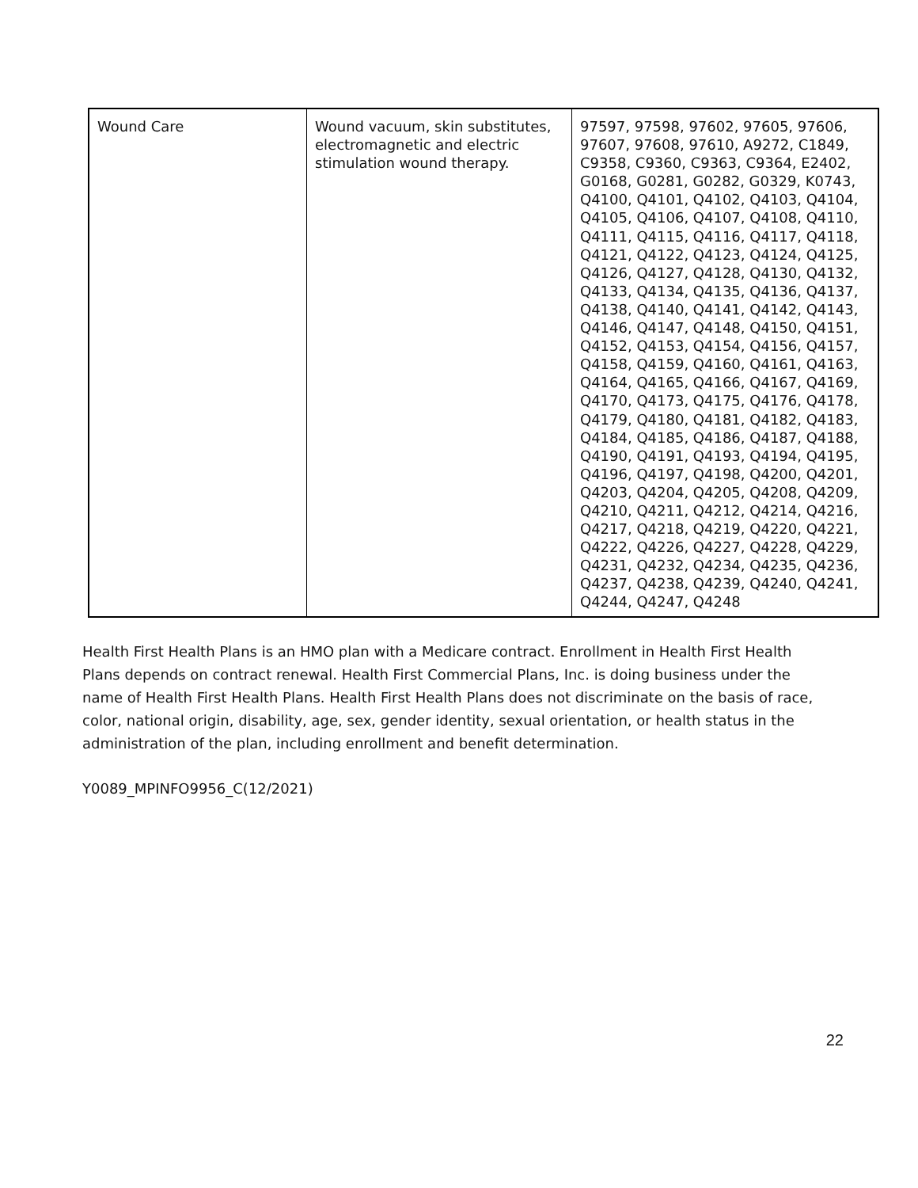| Wound Care | Wound vacuum, skin substitutes, electromagnetic and electric stimulation wound therapy. | 97597, 97598, 97602, 97605, 97606, 97607, 97608, 97610, A9272, C1849, C9358, C9360, C9363, C9364, E2402, G0168, G0281, G0282, G0329, K0743, Q4100, Q4101, Q4102, Q4103, Q4104, Q4105, Q4106, Q4107, Q4108, Q4110, Q4111, Q4115, Q4116, Q4117, Q4118, Q4121, Q4122, Q4123, Q4124, Q4125, Q4126, Q4127, Q4128, Q4130, Q4132, Q4133, Q4134, Q4135, Q4136, Q4137, Q4138, Q4140, Q4141, Q4142, Q4143, Q4146, Q4147, Q4148, Q4150, Q4151, Q4152, Q4153, Q4154, Q4156, Q4157, Q4158, Q4159, Q4160, Q4161, Q4163, Q4164, Q4165, Q4166, Q4167, Q4169, Q4170, Q4173, Q4175, Q4176, Q4178, Q4179, Q4180, Q4181, Q4182, Q4183, Q4184, Q4185, Q4186, Q4187, Q4188, Q4190, Q4191, Q4193, Q4194, Q4195, Q4196, Q4197, Q4198, Q4200, Q4201, Q4203, Q4204, Q4205, Q4208, Q4209, Q4210, Q4211, Q4212, Q4214, Q4216, Q4217, Q4218, Q4219, Q4220, Q4221, Q4222, Q4226, Q4227, Q4228, Q4229, Q4231, Q4232, Q4234, Q4235, Q4236, Q4237, Q4238, Q4239, Q4240, Q4241, Q4244, Q4247, Q4248 |
Health First Health Plans is an HMO plan with a Medicare contract. Enrollment in Health First Health Plans depends on contract renewal. Health First Commercial Plans, Inc. is doing business under the name of Health First Health Plans. Health First Health Plans does not discriminate on the basis of race, color, national origin, disability, age, sex, gender identity, sexual orientation, or health status in the administration of the plan, including enrollment and benefit determination.
Y0089_MPINFO9956_C(12/2021)
22